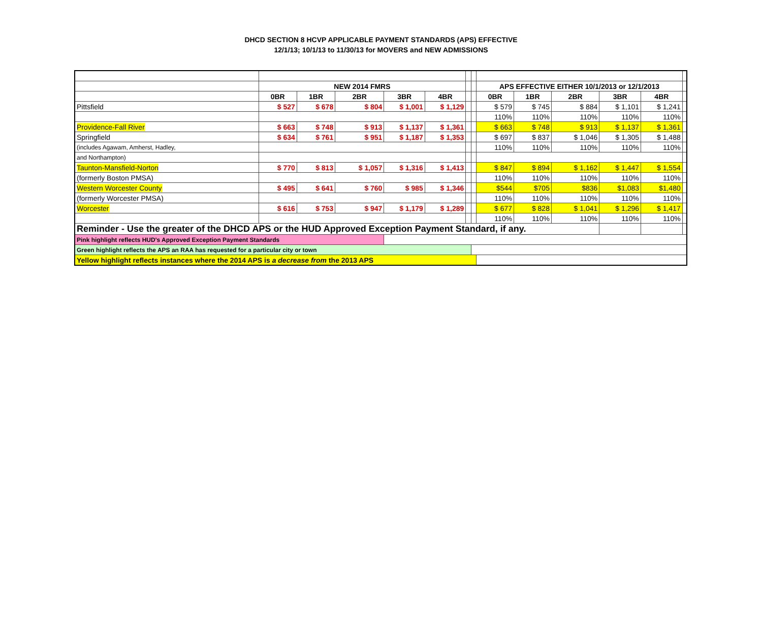DHCD SECTION 8 HCVP APPLICABLE PAYMENT STANDARDS (APS) EFFECTIVE
12/1/13; 10/1/13 to 11/30/13 for MOVERS and NEW ADMISSIONS
| | NEW 2014 FMRS | | | | | | | APS EFFECTIVE EITHER 10/1/2013 or 12/1/2013 | | | | | |
| | 0BR | 1BR | 2BR | 3BR | 4BR | | | 0BR | 1BR | 2BR | 3BR | 4BR | |
| Pittsfield | $ 527 | $ 678 | $ 804 | $ 1,001 | $ 1,129 | | | $ 579 | $ 745 | $ 884 | $ 1,101 | $ 1,241 | |
| | | | | | | | | 110% | 110% | 110% | 110% | 110% | |
| Providence-Fall River | $ 663 | $ 748 | $ 913 | $ 1,137 | $ 1,361 | | | $ 663 | $ 748 | $ 913 | $ 1,137 | $ 1,361 | |
| Springfield | $ 634 | $ 761 | $ 951 | $ 1,187 | $ 1,353 | | | $ 697 | $ 837 | $ 1,046 | $ 1,305 | $ 1,488 | |
| (includes Agawam, Amherst, Hadley, | | | | | | | | 110% | 110% | 110% | 110% | 110% | |
| and Northampton) | | | | | | | | | | | | | |
| Taunton-Mansfield-Norton | $ 770 | $ 813 | $ 1,057 | $ 1,316 | $ 1,413 | | | $ 847 | $ 894 | $ 1,162 | $ 1,447 | $ 1,554 | |
| (formerly Boston PMSA) | | | | | | | | 110% | 110% | 110% | 110% | 110% | |
| Western Worcester County | $ 495 | $ 641 | $ 760 | $ 985 | $ 1,346 | | | $544 | $705 | $836 | $1,083 | $1,480 | |
| (formerly Worcester PMSA) | | | | | | | | 110% | 110% | 110% | 110% | 110% | |
| Worcester | $ 616 | $ 753 | $ 947 | $ 1,179 | $ 1,289 | | | $ 677 | $ 828 | $ 1,041 | $ 1,296 | $ 1,417 | |
| | | | | | | | | 110% | 110% | 110% | 110% | 110% | |
| Reminder - Use the greater of the DHCD APS or the HUD Approved Exception Payment Standard, if any. | | | | | | | | | | | | | |
| Pink highlight reflects HUD's Approved Exception Payment Standards | | | | | | | | | | | | | |
| Green highlight reflects the APS an RAA has requested for a particular city or town | | | | | | | | | | | | | |
| Yellow highlight reflects instances where the 2014 APS is a decrease from the 2013 APS | | | | | | | | | | | | | |